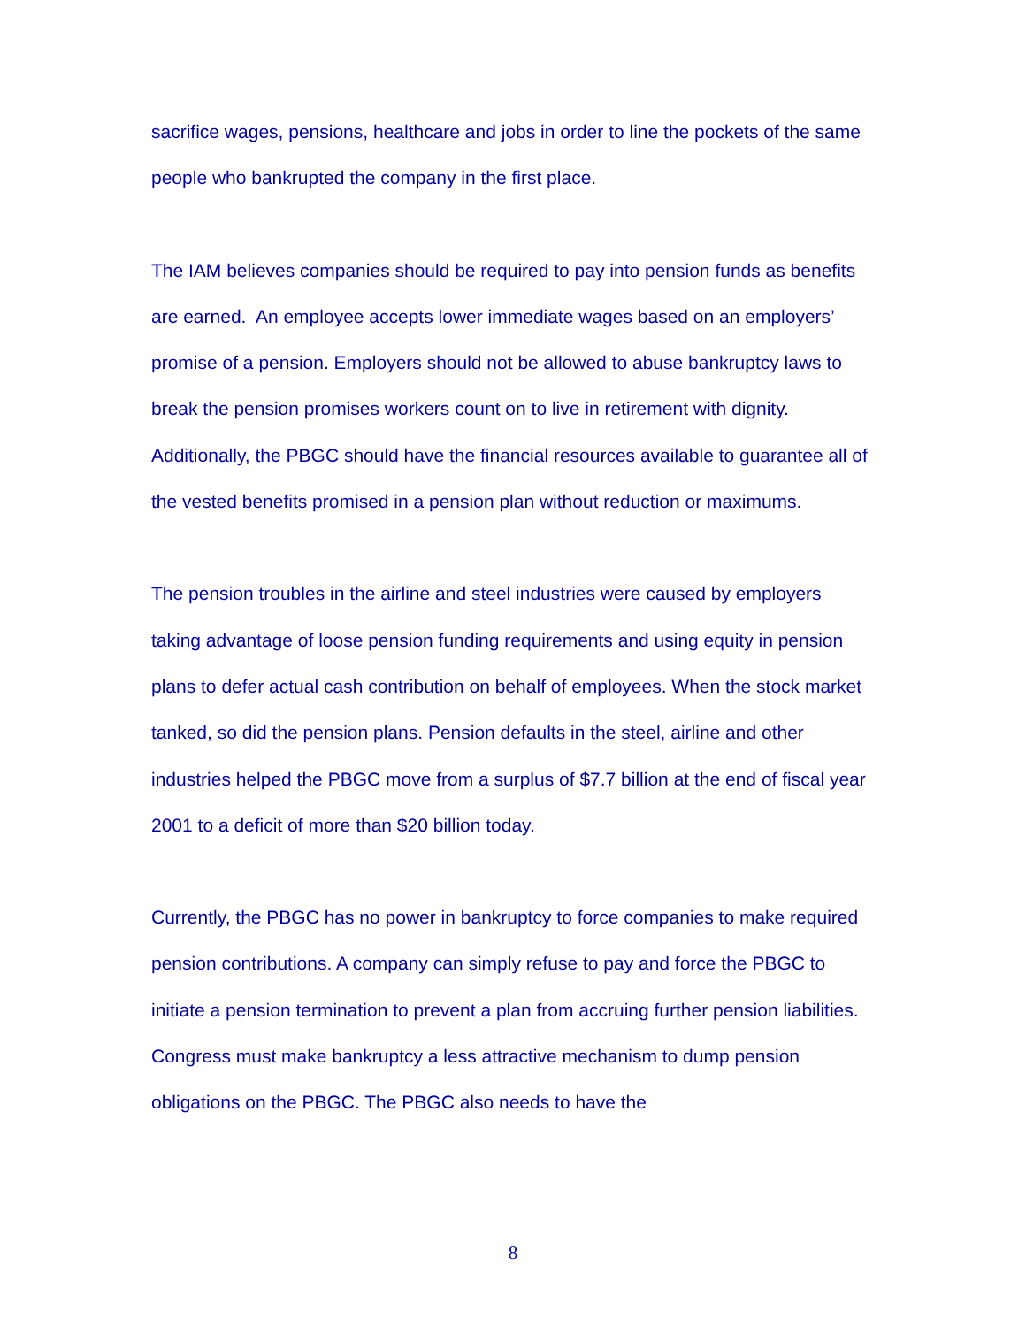sacrifice wages, pensions, healthcare and jobs in order to line the pockets of the same people who bankrupted the company in the first place.
The IAM believes companies should be required to pay into pension funds as benefits are earned. An employee accepts lower immediate wages based on an employers’ promise of a pension. Employers should not be allowed to abuse bankruptcy laws to break the pension promises workers count on to live in retirement with dignity. Additionally, the PBGC should have the financial resources available to guarantee all of the vested benefits promised in a pension plan without reduction or maximums.
The pension troubles in the airline and steel industries were caused by employers taking advantage of loose pension funding requirements and using equity in pension plans to defer actual cash contribution on behalf of employees. When the stock market tanked, so did the pension plans. Pension defaults in the steel, airline and other industries helped the PBGC move from a surplus of $7.7 billion at the end of fiscal year 2001 to a deficit of more than $20 billion today.
Currently, the PBGC has no power in bankruptcy to force companies to make required pension contributions. A company can simply refuse to pay and force the PBGC to initiate a pension termination to prevent a plan from accruing further pension liabilities. Congress must make bankruptcy a less attractive mechanism to dump pension obligations on the PBGC. The PBGC also needs to have the
8